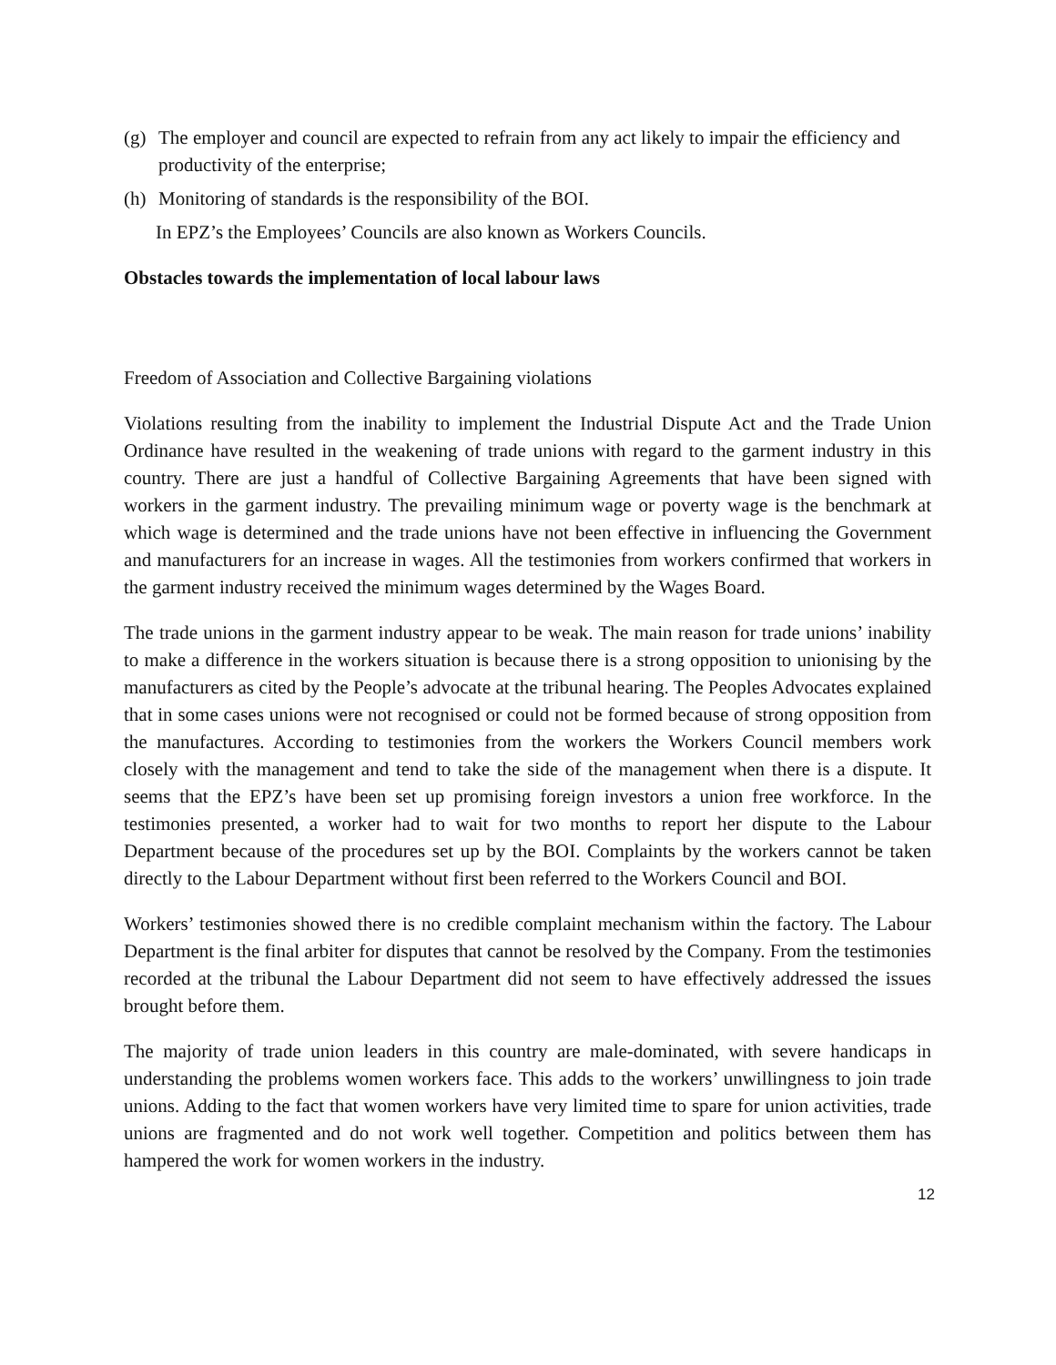(g) The employer and council are expected to refrain from any act likely to impair the efficiency and productivity of the enterprise;
(h) Monitoring of standards is the responsibility of the BOI.
In EPZ’s the Employees’ Councils are also known as Workers Councils.
Obstacles towards the implementation of local labour laws
Freedom of Association and Collective Bargaining violations
Violations resulting from the inability to implement the Industrial Dispute Act and the Trade Union Ordinance have resulted in the weakening of trade unions with regard to the garment industry in this country. There are just a handful of Collective Bargaining Agreements that have been signed with workers in the garment industry. The prevailing minimum wage or poverty wage is the benchmark at which wage is determined and the trade unions have not been effective in influencing the Government and manufacturers for an increase in wages. All the testimonies from workers confirmed that workers in the garment industry received the minimum wages determined by the Wages Board.
The trade unions in the garment industry appear to be weak. The main reason for trade unions’ inability to make a difference in the workers situation is because there is a strong opposition to unionising by the manufacturers as cited by the People’s advocate at the tribunal hearing. The Peoples Advocates explained that in some cases unions were not recognised or could not be formed because of strong opposition from the manufactures. According to testimonies from the workers the Workers Council members work closely with the management and tend to take the side of the management when there is a dispute. It seems that the EPZ’s have been set up promising foreign investors a union free workforce. In the testimonies presented, a worker had to wait for two months to report her dispute to the Labour Department because of the procedures set up by the BOI. Complaints by the workers cannot be taken directly to the Labour Department without first been referred to the Workers Council and BOI.
Workers’ testimonies showed there is no credible complaint mechanism within the factory. The Labour Department is the final arbiter for disputes that cannot be resolved by the Company. From the testimonies recorded at the tribunal the Labour Department did not seem to have effectively addressed the issues brought before them.
The majority of trade union leaders in this country are male-dominated, with severe handicaps in understanding the problems women workers face. This adds to the workers’ unwillingness to join trade unions. Adding to the fact that women workers have very limited time to spare for union activities, trade unions are fragmented and do not work well together. Competition and politics between them has hampered the work for women workers in the industry.
12